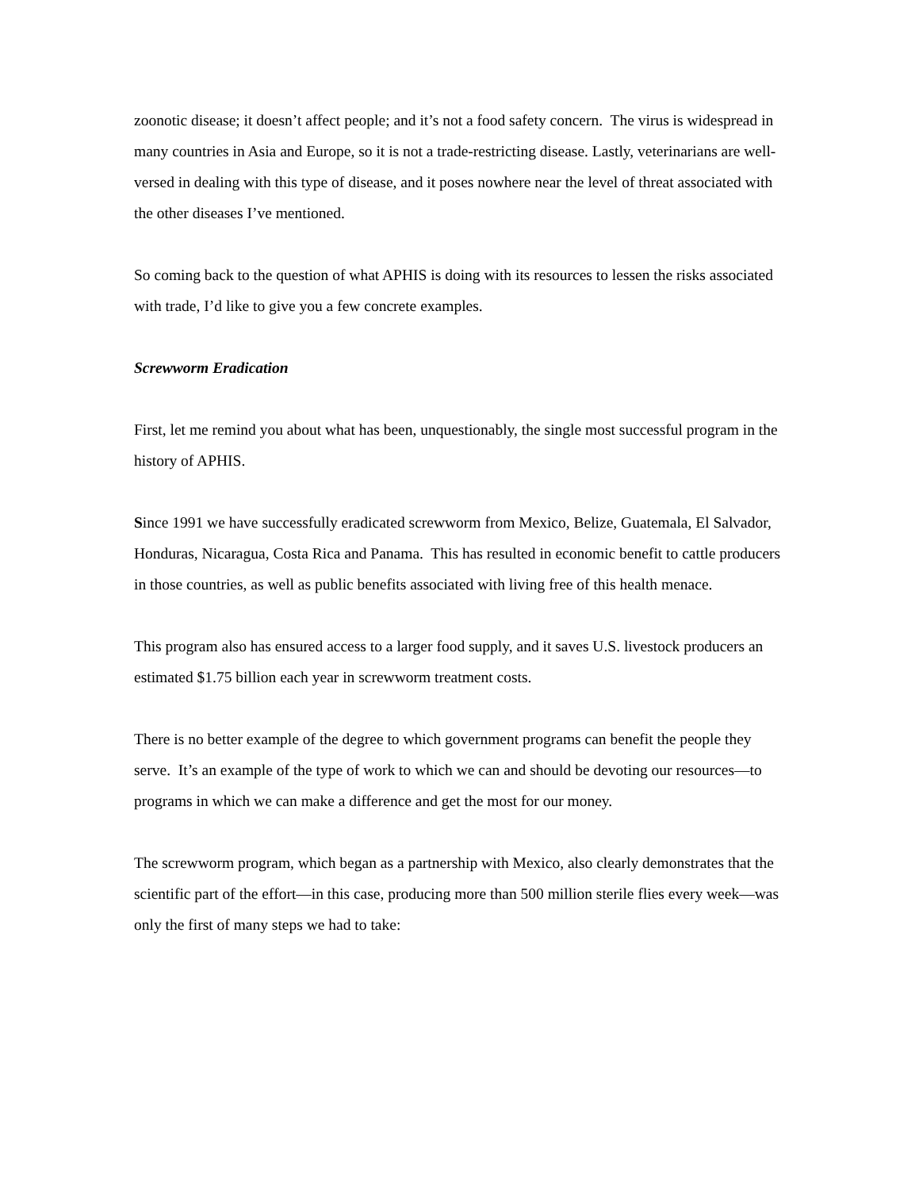zoonotic disease; it doesn’t affect people; and it’s not a food safety concern. The virus is widespread in many countries in Asia and Europe, so it is not a trade-restricting disease. Lastly, veterinarians are well-versed in dealing with this type of disease, and it poses nowhere near the level of threat associated with the other diseases I’ve mentioned.
So coming back to the question of what APHIS is doing with its resources to lessen the risks associated with trade, I’d like to give you a few concrete examples.
Screwworm Eradication
First, let me remind you about what has been, unquestionably, the single most successful program in the history of APHIS.
Since 1991 we have successfully eradicated screwworm from Mexico, Belize, Guatemala, El Salvador, Honduras, Nicaragua, Costa Rica and Panama. This has resulted in economic benefit to cattle producers in those countries, as well as public benefits associated with living free of this health menace.
This program also has ensured access to a larger food supply, and it saves U.S. livestock producers an estimated $1.75 billion each year in screwworm treatment costs.
There is no better example of the degree to which government programs can benefit the people they serve. It’s an example of the type of work to which we can and should be devoting our resources—to programs in which we can make a difference and get the most for our money.
The screwworm program, which began as a partnership with Mexico, also clearly demonstrates that the scientific part of the effort—in this case, producing more than 500 million sterile flies every week—was only the first of many steps we had to take: